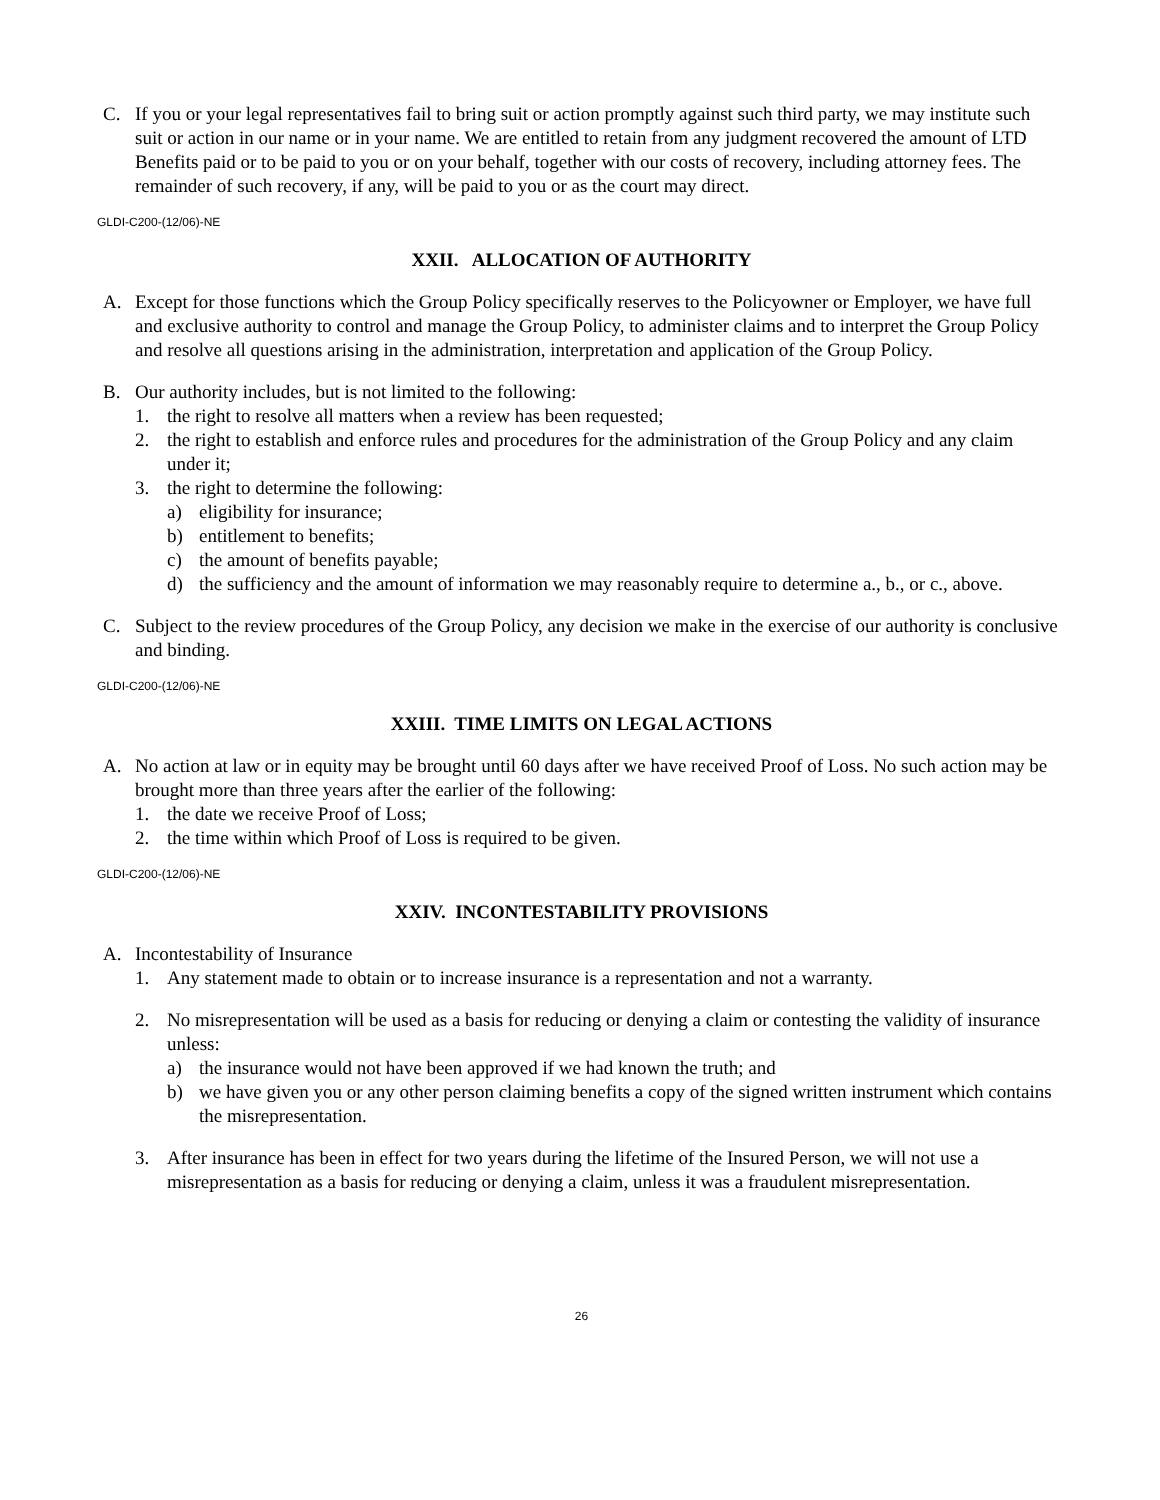C. If you or your legal representatives fail to bring suit or action promptly against such third party, we may institute such suit or action in our name or in your name. We are entitled to retain from any judgment recovered the amount of LTD Benefits paid or to be paid to you or on your behalf, together with our costs of recovery, including attorney fees. The remainder of such recovery, if any, will be paid to you or as the court may direct.
GLDI-C200-(12/06)-NE
XXII. ALLOCATION OF AUTHORITY
A. Except for those functions which the Group Policy specifically reserves to the Policyowner or Employer, we have full and exclusive authority to control and manage the Group Policy, to administer claims and to interpret the Group Policy and resolve all questions arising in the administration, interpretation and application of the Group Policy.
B. Our authority includes, but is not limited to the following:
1. the right to resolve all matters when a review has been requested;
2. the right to establish and enforce rules and procedures for the administration of the Group Policy and any claim under it;
3. the right to determine the following:
a) eligibility for insurance;
b) entitlement to benefits;
c) the amount of benefits payable;
d) the sufficiency and the amount of information we may reasonably require to determine a., b., or c., above.
C. Subject to the review procedures of the Group Policy, any decision we make in the exercise of our authority is conclusive and binding.
GLDI-C200-(12/06)-NE
XXIII. TIME LIMITS ON LEGAL ACTIONS
A. No action at law or in equity may be brought until 60 days after we have received Proof of Loss. No such action may be brought more than three years after the earlier of the following:
1. the date we receive Proof of Loss;
2. the time within which Proof of Loss is required to be given.
GLDI-C200-(12/06)-NE
XXIV. INCONTESTABILITY PROVISIONS
A. Incontestability of Insurance
1. Any statement made to obtain or to increase insurance is a representation and not a warranty.
2. No misrepresentation will be used as a basis for reducing or denying a claim or contesting the validity of insurance unless:
a) the insurance would not have been approved if we had known the truth; and
b) we have given you or any other person claiming benefits a copy of the signed written instrument which contains the misrepresentation.
3. After insurance has been in effect for two years during the lifetime of the Insured Person, we will not use a misrepresentation as a basis for reducing or denying a claim, unless it was a fraudulent misrepresentation.
26